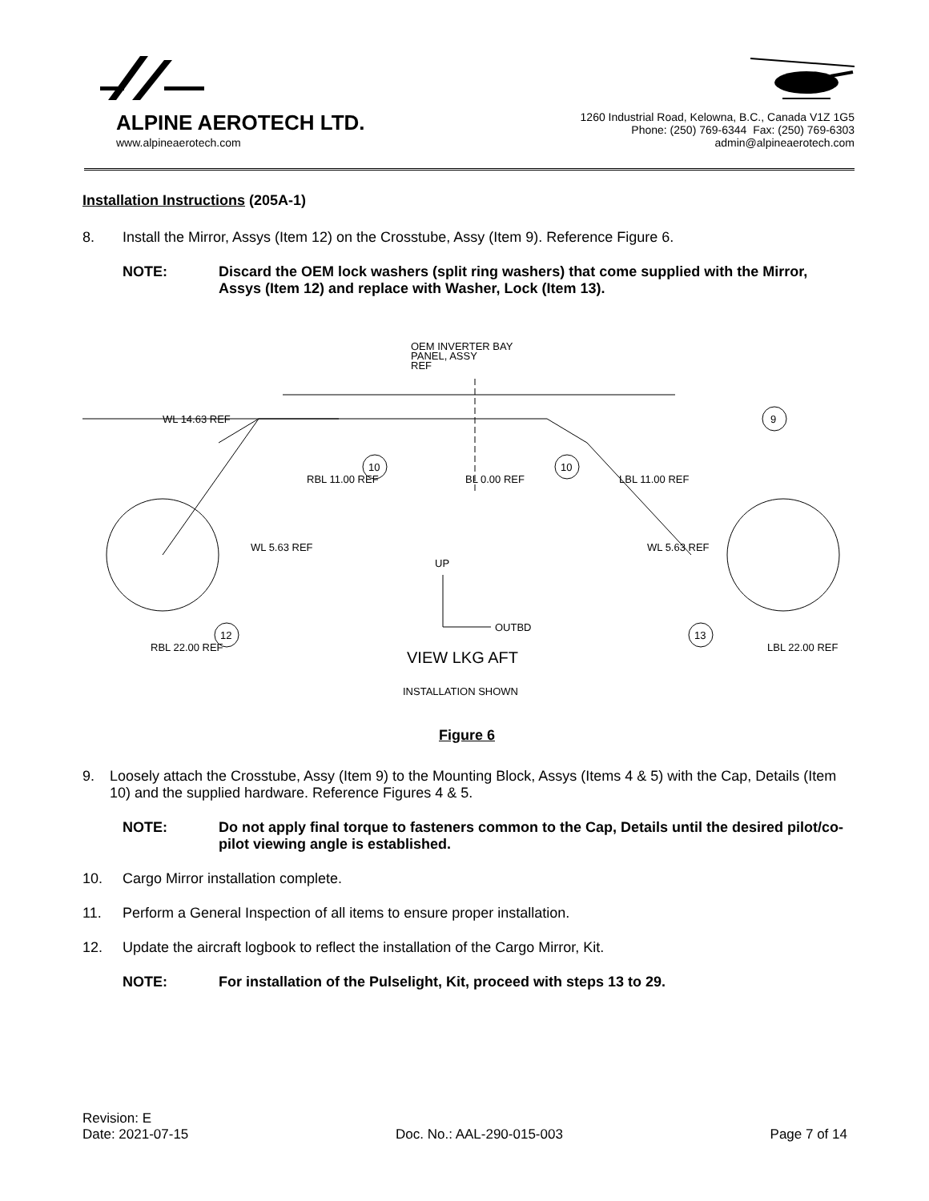ALPINE AEROTECH LTD.
www.alpineaerotech.com
1260 Industrial Road, Kelowna, B.C., Canada V1Z 1G5
Phone: (250) 769-6344 Fax: (250) 769-6303
admin@alpineaerotech.com
Installation Instructions (205A-1)
8. Install the Mirror, Assys (Item 12) on the Crosstube, Assy (Item 9). Reference Figure 6.
NOTE: Discard the OEM lock washers (split ring washers) that come supplied with the Mirror, Assys (Item 12) and replace with Washer, Lock (Item 13).
OEM INVERTER BAY
PANEL, ASSY
REF
WL 14.63 REF
RBL 11.00 REF
BL 0.00 REF
LBL 11.00 REF
WL 5.63 REF
WL 5.63 REF
UP
OUTBD
9
10
10
12
13
RBL 22.00 REF
LBL 22.00 REF
VIEW LKG AFT
INSTALLATION SHOWN
Figure 6
9. Loosely attach the Crosstube, Assy (Item 9) to the Mounting Block, Assys (Items 4 & 5) with the Cap, Details (Item 10) and the supplied hardware. Reference Figures 4 & 5.
NOTE: Do not apply final torque to fasteners common to the Cap, Details until the desired pilot/co-pilot viewing angle is established.
10. Cargo Mirror installation complete.
11. Perform a General Inspection of all items to ensure proper installation.
12. Update the aircraft logbook to reflect the installation of the Cargo Mirror, Kit.
NOTE: For installation of the Pulselight, Kit, proceed with steps 13 to 29.
Revision: E
Date: 2021-07-15 Doc. No.: AAL-290-015-003 Page 7 of 14